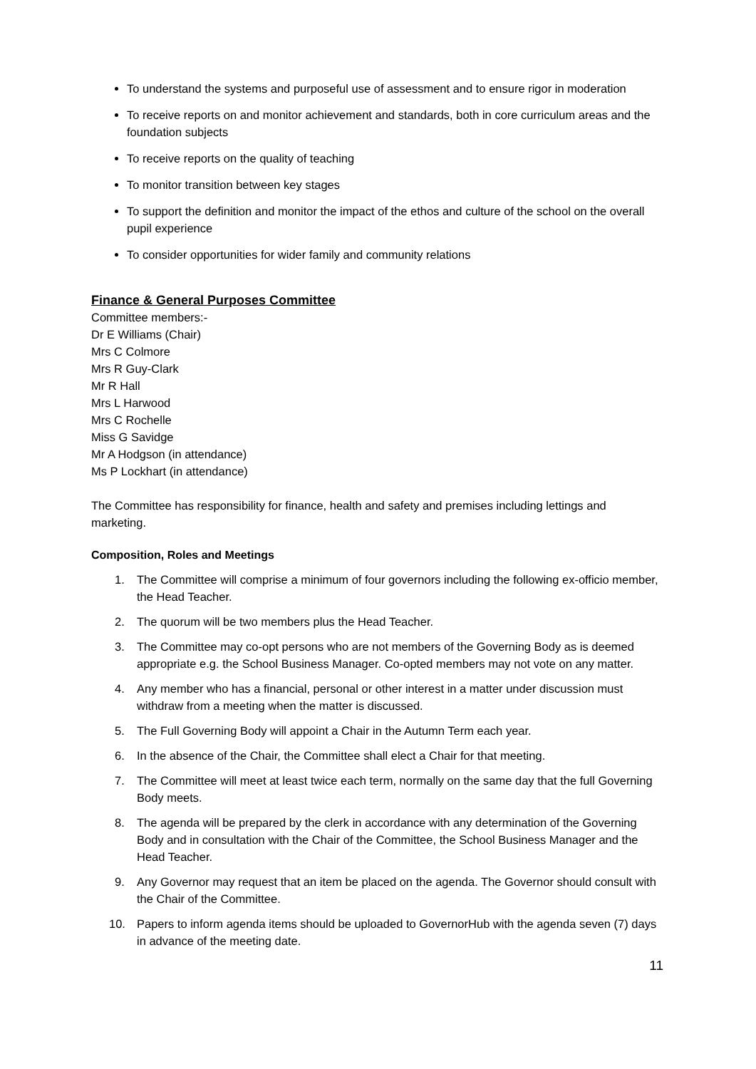To understand the systems and purposeful use of assessment and to ensure rigor in moderation
To receive reports on and monitor achievement and standards, both in core curriculum areas and the foundation subjects
To receive reports on the quality of teaching
To monitor transition between key stages
To support the definition and monitor the impact of the ethos and culture of the school on the overall pupil experience
To consider opportunities for wider family and community relations
Finance & General Purposes Committee
Committee members:-
Dr E Williams (Chair)
Mrs C Colmore
Mrs R Guy-Clark
Mr R Hall
Mrs L Harwood
Mrs C Rochelle
Miss G Savidge
Mr A Hodgson (in attendance)
Ms P Lockhart (in attendance)
The Committee has responsibility for finance, health and safety and premises including lettings and marketing.
Composition, Roles and Meetings
1. The Committee will comprise a minimum of four governors including the following ex-officio member, the Head Teacher.
2. The quorum will be two members plus the Head Teacher.
3. The Committee may co-opt persons who are not members of the Governing Body as is deemed appropriate e.g. the School Business Manager. Co-opted members may not vote on any matter.
4. Any member who has a financial, personal or other interest in a matter under discussion must withdraw from a meeting when the matter is discussed.
5. The Full Governing Body will appoint a Chair in the Autumn Term each year.
6. In the absence of the Chair, the Committee shall elect a Chair for that meeting.
7. The Committee will meet at least twice each term, normally on the same day that the full Governing Body meets.
8. The agenda will be prepared by the clerk in accordance with any determination of the Governing Body and in consultation with the Chair of the Committee, the School Business Manager and the Head Teacher.
9. Any Governor may request that an item be placed on the agenda. The Governor should consult with the Chair of the Committee.
10. Papers to inform agenda items should be uploaded to GovernorHub with the agenda seven (7) days in advance of the meeting date.
11